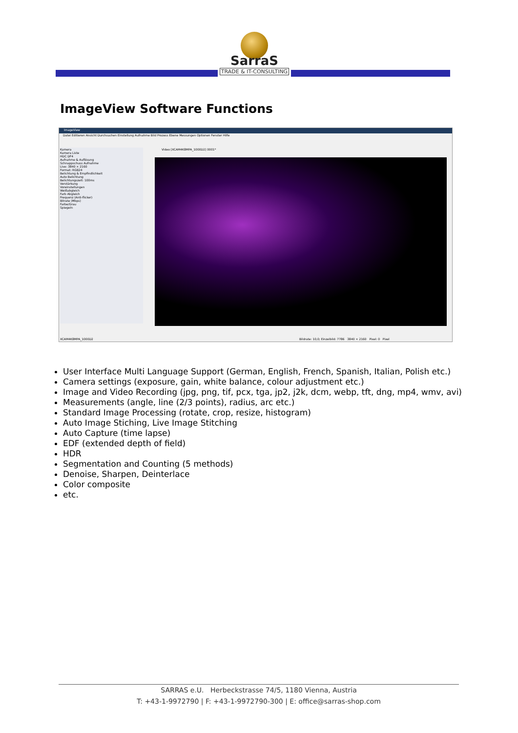SarraS
TRADE & IT-CONSULTING
ImageView Software Functions
ImageView
Datei Editieren Ansicht Durchsuchen Einstellung Aufnahme Bild Prozess Ebene Messungen Optionen Fenster Hilfe
Kamera
Kamera Liste
HDC DF4
Aufnahme & Auflösung
Schnappschuss Aufnahme
Live: 3840 × 2160
Format: RGB24
Belichtung & Empfindlichkeit
Auto Belichtung
Belichtungszeit: 100ms
Verstärkung
Voreinstellungen
Weißabgleich
Farb Abgleich
Frequenz (Anti-flicker)
Bitrate (Mbps)
Farbe/Grau
Spiegeln
Video [XCAM4K8MPA_1000D2] 0001*
XCAM4K8MPA_1000D2
Bildrate: 10,0; Einzelbild: 7786 3840 × 2160 Pixel: 0 Pixel
User Interface Multi Language Support (German, English, French, Spanish, Italian, Polish etc.)
Camera settings (exposure, gain, white balance, colour adjustment etc.)
Image and Video Recording (jpg, png, tif, pcx, tga, jp2, j2k, dcm, webp, tft, dng, mp4, wmv, avi)
Measurements (angle, line (2/3 points), radius, arc etc.)
Standard Image Processing (rotate, crop, resize, histogram)
Auto Image Stiching, Live Image Stitching
Auto Capture (time lapse)
EDF (extended depth of field)
HDR
Segmentation and Counting (5 methods)
Denoise, Sharpen, Deinterlace
Color composite
etc.
SARRAS e.U. Herbeckstrasse 74/5, 1180 Vienna, Austria
T: +43-1-9972790 | F: +43-1-9972790-300 | E: office@sarras-shop.com